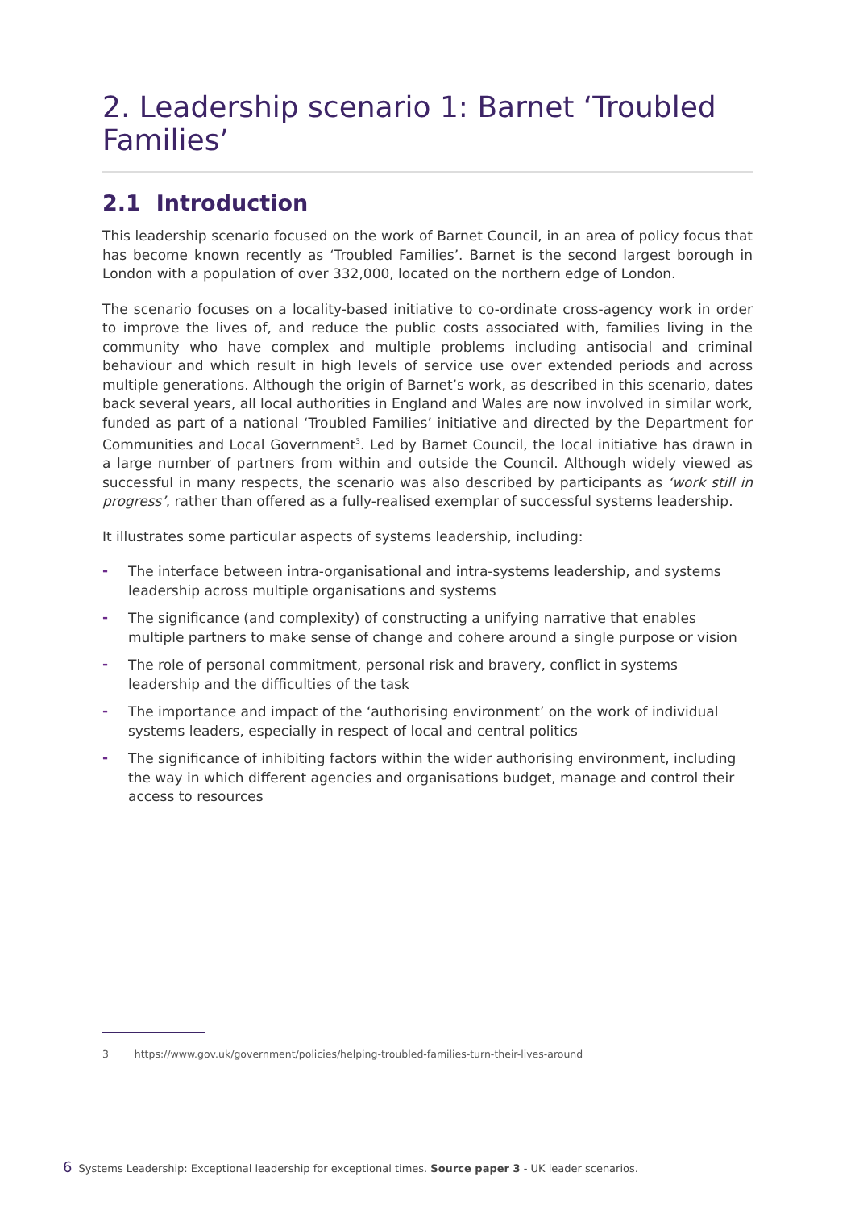2. Leadership scenario 1: Barnet ‘Troubled Families’
2.1 Introduction
This leadership scenario focused on the work of Barnet Council, in an area of policy focus that has become known recently as ‘Troubled Families’. Barnet is the second largest borough in London with a population of over 332,000, located on the northern edge of London.
The scenario focuses on a locality-based initiative to co-ordinate cross-agency work in order to improve the lives of, and reduce the public costs associated with, families living in the community who have complex and multiple problems including antisocial and criminal behaviour and which result in high levels of service use over extended periods and across multiple generations. Although the origin of Barnet’s work, as described in this scenario, dates back several years, all local authorities in England and Wales are now involved in similar work, funded as part of a national ‘Troubled Families’ initiative and directed by the Department for Communities and Local Government<sup>3</sup>. Led by Barnet Council, the local initiative has drawn in a large number of partners from within and outside the Council. Although widely viewed as successful in many respects, the scenario was also described by participants as ‘work still in progress’, rather than offered as a fully-realised exemplar of successful systems leadership.
It illustrates some particular aspects of systems leadership, including:
- The interface between intra-organisational and intra-systems leadership, and systems leadership across multiple organisations and systems
- The significance (and complexity) of constructing a unifying narrative that enables multiple partners to make sense of change and cohere around a single purpose or vision
- The role of personal commitment, personal risk and bravery, conflict in systems leadership and the difficulties of the task
- The importance and impact of the ‘authorising environment’ on the work of individual systems leaders, especially in respect of local and central politics
- The significance of inhibiting factors within the wider authorising environment, including the way in which different agencies and organisations budget, manage and control their access to resources
3 https://www.gov.uk/government/policies/helping-troubled-families-turn-their-lives-around
6 Systems Leadership: Exceptional leadership for exceptional times. Source paper 3 - UK leader scenarios.